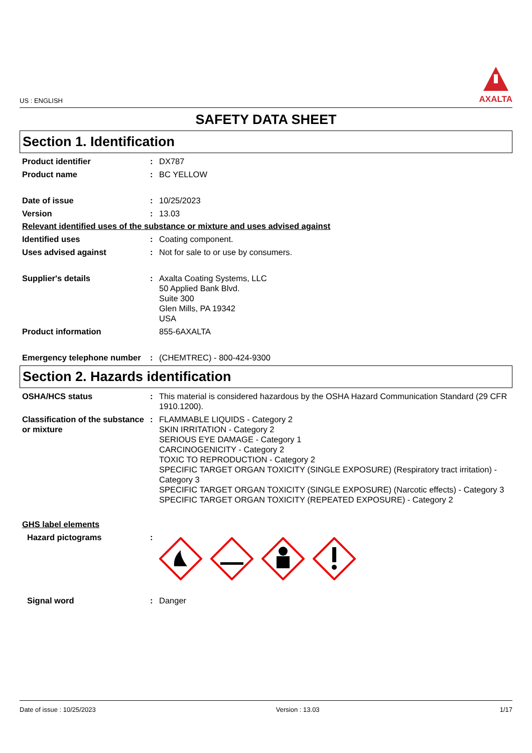US : ENGLISH
AXALTA
SAFETY DATA SHEET
Section 1. Identification
Product identifier : DX787
Product name : BC YELLOW
Date of issue : 10/25/2023
Version : 13.03
Relevant identified uses of the substance or mixture and uses advised against
Identified uses : Coating component.
Uses advised against : Not for sale to or use by consumers.
Supplier's details : Axalta Coating Systems, LLC
50 Applied Bank Blvd.
Suite 300
Glen Mills, PA 19342
USA
Product information 855-6AXALTA
Emergency telephone number
: (CHEMTREC) - 800-424-9300
Section 2. Hazards identification
OSHA/HCS status : This material is considered hazardous by the OSHA Hazard Communication Standard (29 CFR 1910.1200).
Classification of the substance or mixture
: FLAMMABLE LIQUIDS - Category 2
SKIN IRRITATION - Category 2
SERIOUS EYE DAMAGE - Category 1
CARCINOGENICITY - Category 2
TOXIC TO REPRODUCTION - Category 2
SPECIFIC TARGET ORGAN TOXICITY (SINGLE EXPOSURE) (Respiratory tract irritation) - Category 3
SPECIFIC TARGET ORGAN TOXICITY (SINGLE EXPOSURE) (Narcotic effects) - Category 3
SPECIFIC TARGET ORGAN TOXICITY (REPEATED EXPOSURE) - Category 2
GHS label elements
Hazard pictograms :
Signal word : Danger
Date of issue : 10/25/2023 Version : 13.03 1/17